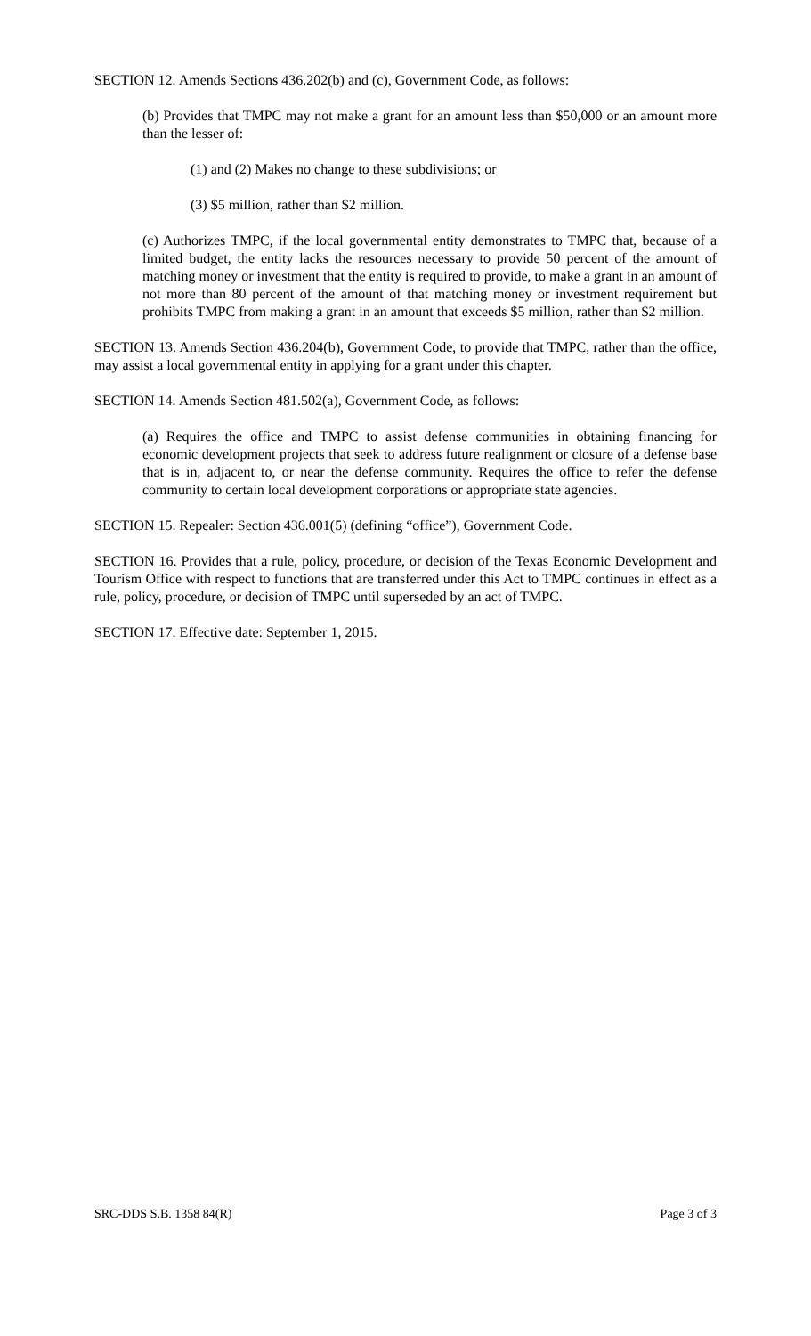SECTION 12. Amends Sections 436.202(b) and (c), Government Code, as follows:
(b) Provides that TMPC may not make a grant for an amount less than $50,000 or an amount more than the lesser of:
(1) and (2) Makes no change to these subdivisions; or
(3) $5 million, rather than $2 million.
(c) Authorizes TMPC, if the local governmental entity demonstrates to TMPC that, because of a limited budget, the entity lacks the resources necessary to provide 50 percent of the amount of matching money or investment that the entity is required to provide, to make a grant in an amount of not more than 80 percent of the amount of that matching money or investment requirement but prohibits TMPC from making a grant in an amount that exceeds $5 million, rather than $2 million.
SECTION 13. Amends Section 436.204(b), Government Code, to provide that TMPC, rather than the office, may assist a local governmental entity in applying for a grant under this chapter.
SECTION 14. Amends Section 481.502(a), Government Code, as follows:
(a) Requires the office and TMPC to assist defense communities in obtaining financing for economic development projects that seek to address future realignment or closure of a defense base that is in, adjacent to, or near the defense community. Requires the office to refer the defense community to certain local development corporations or appropriate state agencies.
SECTION 15. Repealer: Section 436.001(5) (defining “office”), Government Code.
SECTION 16. Provides that a rule, policy, procedure, or decision of the Texas Economic Development and Tourism Office with respect to functions that are transferred under this Act to TMPC continues in effect as a rule, policy, procedure, or decision of TMPC until superseded by an act of TMPC.
SECTION 17. Effective date: September 1, 2015.
SRC-DDS S.B. 1358 84(R) Page 3 of 3